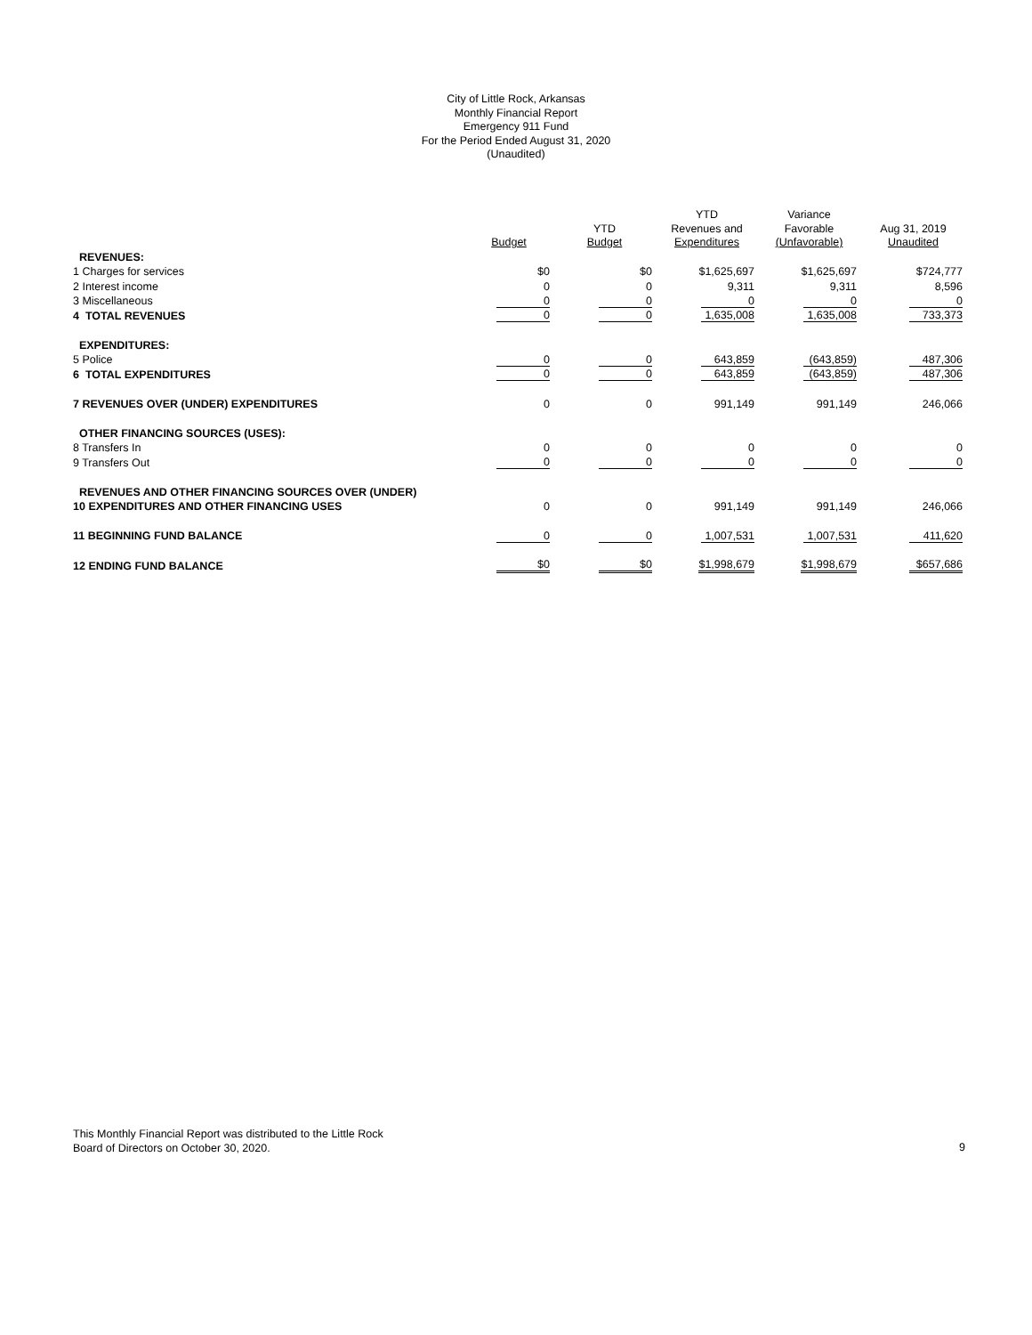City of Little Rock, Arkansas
Monthly Financial Report
Emergency 911 Fund
For the Period Ended August 31, 2020
(Unaudited)
| | Budget | YTD Budget | YTD Revenues and Expenditures | Variance Favorable (Unfavorable) | Aug 31, 2019 Unaudited |
| --- | --- | --- | --- | --- | --- |
| REVENUES: | | | | | |
| 1 Charges for services | $0 | $0 | $1,625,697 | $1,625,697 | $724,777 |
| 2 Interest income | 0 | 0 | 9,311 | 9,311 | 8,596 |
| 3 Miscellaneous | 0 | 0 | 0 | 0 | 0 |
| 4 TOTAL REVENUES | 0 | 0 | 1,635,008 | 1,635,008 | 733,373 |
| EXPENDITURES: | | | | | |
| 5 Police | 0 | 0 | 643,859 | (643,859) | 487,306 |
| 6 TOTAL EXPENDITURES | 0 | 0 | 643,859 | (643,859) | 487,306 |
| 7 REVENUES OVER (UNDER) EXPENDITURES | 0 | 0 | 991,149 | 991,149 | 246,066 |
| OTHER FINANCING SOURCES (USES): | | | | | |
| 8 Transfers In | 0 | 0 | 0 | 0 | 0 |
| 9 Transfers Out | 0 | 0 | 0 | 0 | 0 |
| REVENUES AND OTHER FINANCING SOURCES OVER (UNDER) | | | | | |
| 10 EXPENDITURES AND OTHER FINANCING USES | 0 | 0 | 991,149 | 991,149 | 246,066 |
| 11 BEGINNING FUND BALANCE | 0 | 0 | 1,007,531 | 1,007,531 | 411,620 |
| 12 ENDING FUND BALANCE | $0 | $0 | $1,998,679 | $1,998,679 | $657,686 |
This Monthly Financial Report was distributed to the Little Rock
Board of Directors on October 30, 2020.
9